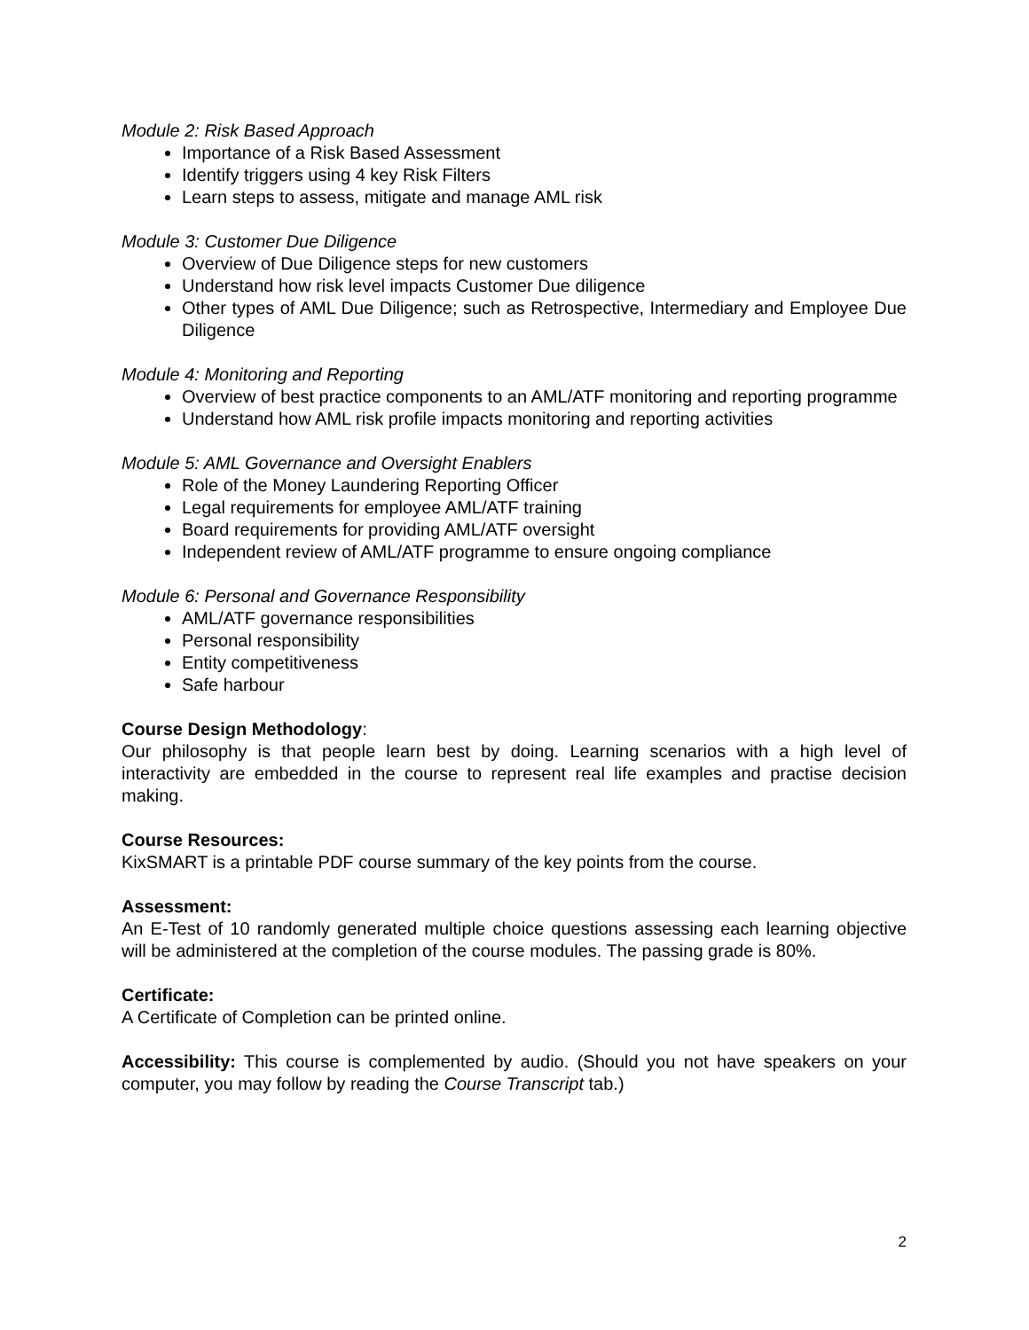Module 2: Risk Based Approach
Importance of a Risk Based Assessment
Identify triggers using 4 key Risk Filters
Learn steps to assess, mitigate and manage AML risk
Module 3: Customer Due Diligence
Overview of Due Diligence steps for new customers
Understand how risk level impacts Customer Due diligence
Other types of AML Due Diligence; such as Retrospective, Intermediary and Employee Due Diligence
Module 4: Monitoring and Reporting
Overview of best practice components to an AML/ATF monitoring and reporting programme
Understand how AML risk profile impacts monitoring and reporting activities
Module 5: AML Governance and Oversight Enablers
Role of the Money Laundering Reporting Officer
Legal requirements for employee AML/ATF training
Board requirements for providing AML/ATF oversight
Independent review of AML/ATF programme to ensure ongoing compliance
Module 6: Personal and Governance Responsibility
AML/ATF governance responsibilities
Personal responsibility
Entity competitiveness
Safe harbour
Course Design Methodology:
Our philosophy is that people learn best by doing. Learning scenarios with a high level of interactivity are embedded in the course to represent real life examples and practise decision making.
Course Resources:
KixSMART is a printable PDF course summary of the key points from the course.
Assessment:
An E-Test of 10 randomly generated multiple choice questions assessing each learning objective will be administered at the completion of the course modules. The passing grade is 80%.
Certificate:
A Certificate of Completion can be printed online.
Accessibility: This course is complemented by audio. (Should you not have speakers on your computer, you may follow by reading the Course Transcript tab.)
2